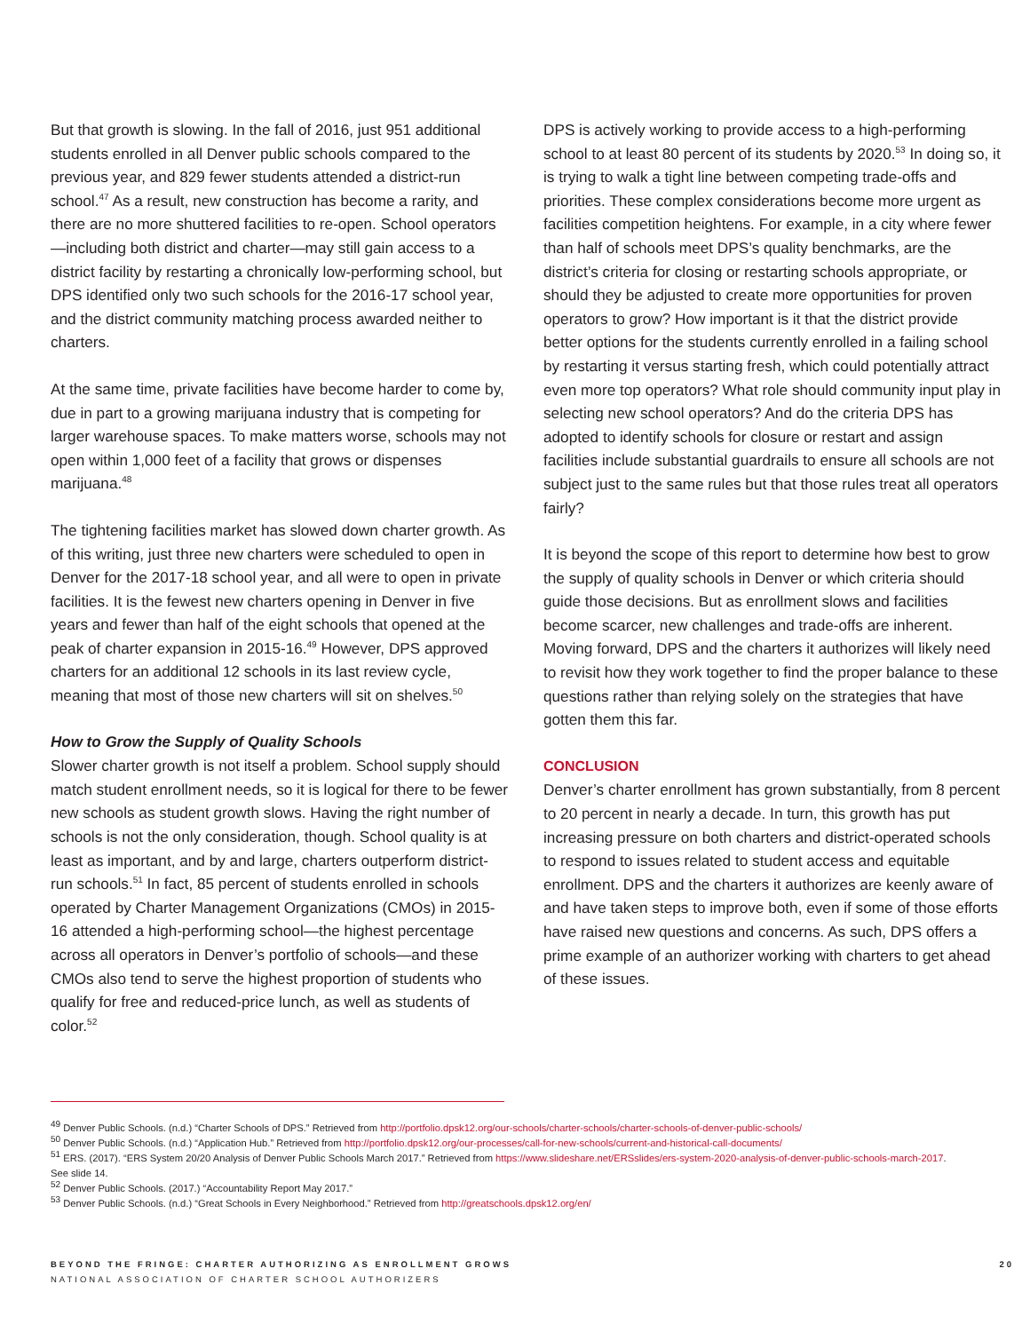But that growth is slowing. In the fall of 2016, just 951 additional students enrolled in all Denver public schools compared to the previous year, and 829 fewer students attended a district-run school.<sup>47</sup> As a result, new construction has become a rarity, and there are no more shuttered facilities to re-open. School operators—including both district and charter—may still gain access to a district facility by restarting a chronically low-performing school, but DPS identified only two such schools for the 2016-17 school year, and the district community matching process awarded neither to charters.
At the same time, private facilities have become harder to come by, due in part to a growing marijuana industry that is competing for larger warehouse spaces. To make matters worse, schools may not open within 1,000 feet of a facility that grows or dispenses marijuana.<sup>48</sup>
The tightening facilities market has slowed down charter growth. As of this writing, just three new charters were scheduled to open in Denver for the 2017-18 school year, and all were to open in private facilities. It is the fewest new charters opening in Denver in five years and fewer than half of the eight schools that opened at the peak of charter expansion in 2015-16.<sup>49</sup> However, DPS approved charters for an additional 12 schools in its last review cycle, meaning that most of those new charters will sit on shelves.<sup>50</sup>
How to Grow the Supply of Quality Schools
Slower charter growth is not itself a problem. School supply should match student enrollment needs, so it is logical for there to be fewer new schools as student growth slows. Having the right number of schools is not the only consideration, though. School quality is at least as important, and by and large, charters outperform district-run schools.<sup>51</sup> In fact, 85 percent of students enrolled in schools operated by Charter Management Organizations (CMOs) in 2015-16 attended a high-performing school—the highest percentage across all operators in Denver’s portfolio of schools—and these CMOs also tend to serve the highest proportion of students who qualify for free and reduced-price lunch, as well as students of color.<sup>52</sup>
DPS is actively working to provide access to a high-performing school to at least 80 percent of its students by 2020.<sup>53</sup> In doing so, it is trying to walk a tight line between competing trade-offs and priorities. These complex considerations become more urgent as facilities competition heightens. For example, in a city where fewer than half of schools meet DPS’s quality benchmarks, are the district’s criteria for closing or restarting schools appropriate, or should they be adjusted to create more opportunities for proven operators to grow? How important is it that the district provide better options for the students currently enrolled in a failing school by restarting it versus starting fresh, which could potentially attract even more top operators? What role should community input play in selecting new school operators? And do the criteria DPS has adopted to identify schools for closure or restart and assign facilities include substantial guardrails to ensure all schools are not subject just to the same rules but that those rules treat all operators fairly?
It is beyond the scope of this report to determine how best to grow the supply of quality schools in Denver or which criteria should guide those decisions. But as enrollment slows and facilities become scarcer, new challenges and trade-offs are inherent. Moving forward, DPS and the charters it authorizes will likely need to revisit how they work together to find the proper balance to these questions rather than relying solely on the strategies that have gotten them this far.
CONCLUSION
Denver’s charter enrollment has grown substantially, from 8 percent to 20 percent in nearly a decade. In turn, this growth has put increasing pressure on both charters and district-operated schools to respond to issues related to student access and equitable enrollment. DPS and the charters it authorizes are keenly aware of and have taken steps to improve both, even if some of those efforts have raised new questions and concerns. As such, DPS offers a prime example of an authorizer working with charters to get ahead of these issues.
<sup>49</sup> Denver Public Schools. (n.d.) “Charter Schools of DPS.” Retrieved from http://portfolio.dpsk12.org/our-schools/charter-schools/charter-schools-of-denver-public-schools/
<sup>50</sup> Denver Public Schools. (n.d.) “Application Hub.” Retrieved from http://portfolio.dpsk12.org/our-processes/call-for-new-schools/current-and-historical-call-documents/
<sup>51</sup> ERS. (2017). “ERS System 20/20 Analysis of Denver Public Schools March 2017.” Retrieved from https://www.slideshare.net/ERSslides/ers-system-2020-analysis-of-denver-public-schools-march-2017. See slide 14.
<sup>52</sup> Denver Public Schools. (2017.) “Accountability Report May 2017.”
<sup>53</sup> Denver Public Schools. (n.d.) “Great Schools in Every Neighborhood.” Retrieved from http://greatschools.dpsk12.org/en/
BEYOND THE FRINGE: CHARTER AUTHORIZING AS ENROLLMENT GROWS 20
NATIONAL ASSOCIATION OF CHARTER SCHOOL AUTHORIZERS